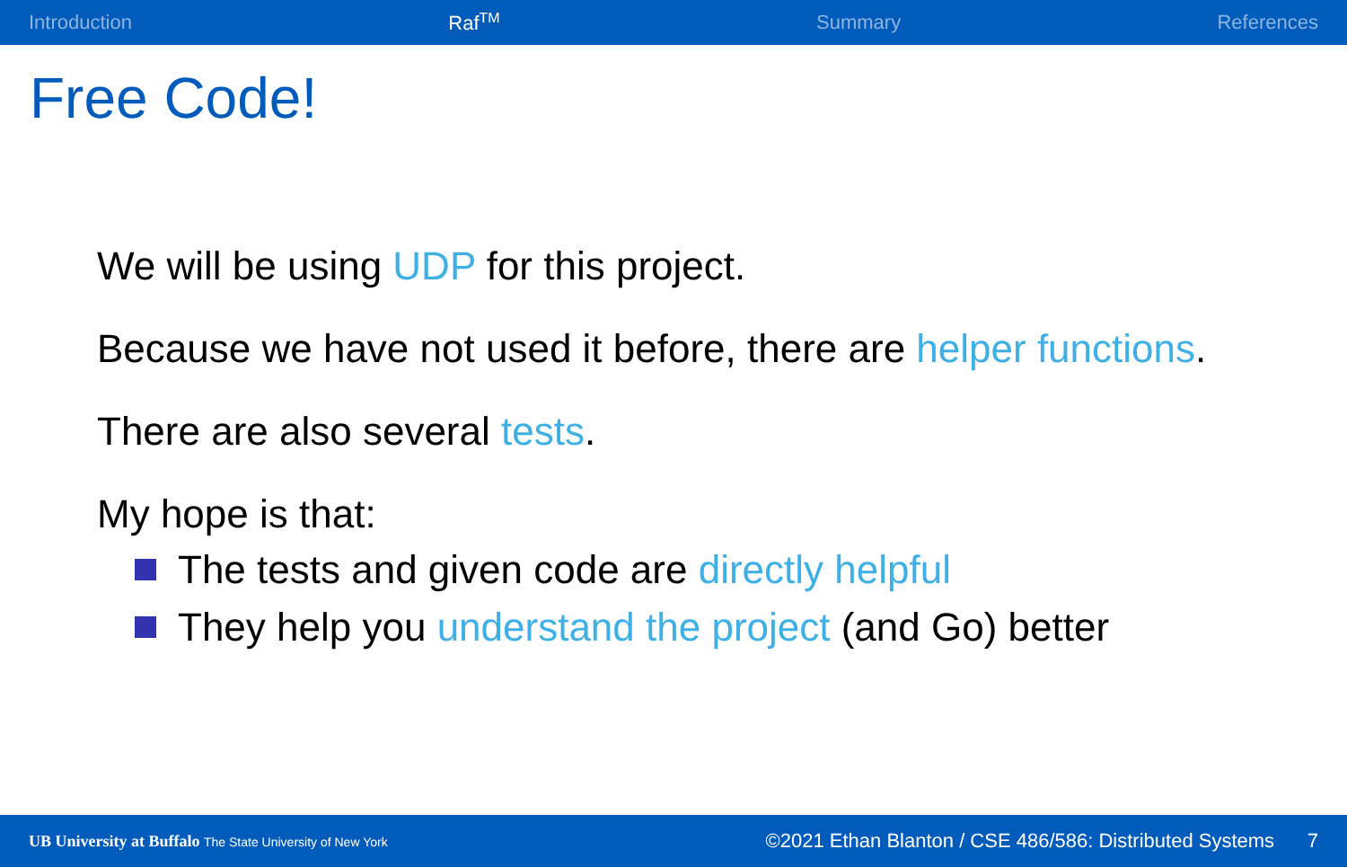Introduction Raf<sup>TM</sup> Summary References
Free Code!
We will be using UDP for this project.
Because we have not used it before, there are helper functions.
There are also several tests.
My hope is that:
The tests and given code are directly helpful
They help you understand the project (and Go) better
UB University at Buffalo The State University of New York
©2021 Ethan Blanton / CSE 486/586: Distributed Systems 7